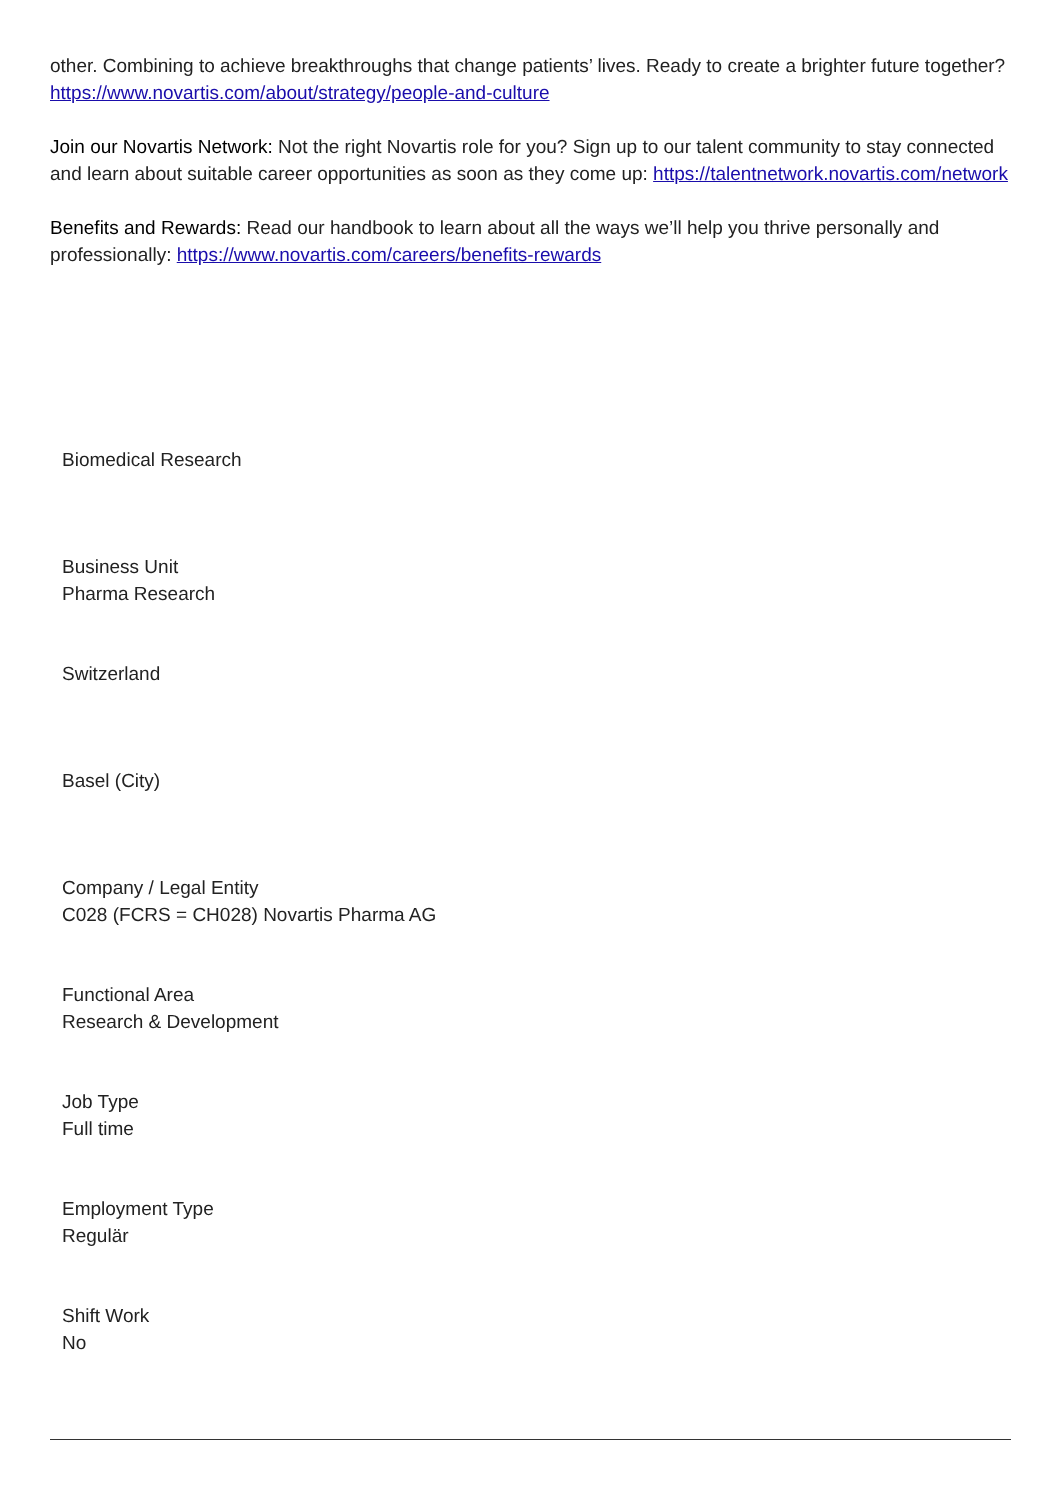other. Combining to achieve breakthroughs that change patients’ lives. Ready to create a brighter future together? https://www.novartis.com/about/strategy/people-and-culture
Join our Novartis Network: Not the right Novartis role for you? Sign up to our talent community to stay connected and learn about suitable career opportunities as soon as they come up: https://talentnetwork.novartis.com/network
Benefits and Rewards: Read our handbook to learn about all the ways we’ll help you thrive personally and professionally: https://www.novartis.com/careers/benefits-rewards
Biomedical Research
Business Unit
Pharma Research
Switzerland
Basel (City)
Company / Legal Entity
C028 (FCRS = CH028) Novartis Pharma AG
Functional Area
Research & Development
Job Type
Full time
Employment Type
Regulär
Shift Work
No